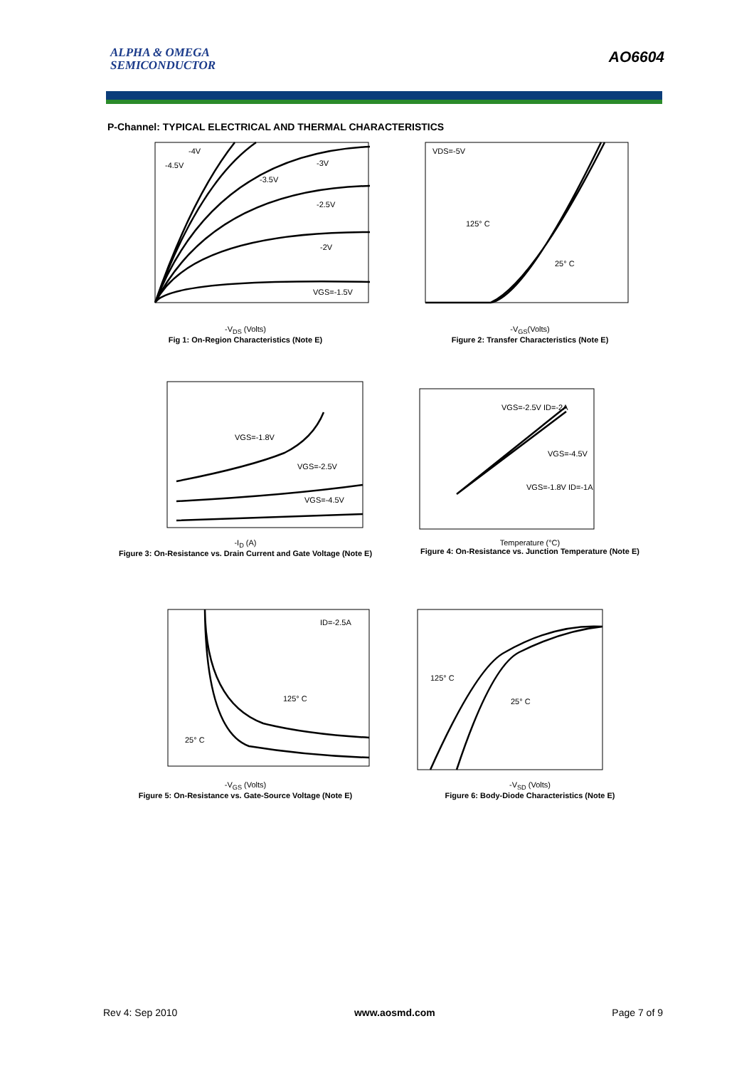ALPHA & OMEGA
SEMICONDUCTOR
AO6604
P-Channel: TYPICAL ELECTRICAL AND THERMAL CHARACTERISTICS
-4.5V
-4V
-3V
-3.5V
-2.5V
-2V
VGS=-1.5V
-V<sub>DS</sub> (Volts)
Fig 1: On-Region Characteristics (Note E)
VDS=-5V
125° C
25° C
-V<sub>GS</sub>(Volts)
Figure 2: Transfer Characteristics (Note E)
VGS=-1.8V
VGS=-2.5V
VGS=-4.5V
-I<sub>D</sub> (A)
Figure 3: On-Resistance vs. Drain Current and Gate Voltage (Note E)
VGS=-2.5V ID=-2A
VGS=-4.5V
VGS=-1.8V ID=-1A
Temperature (°C)
Figure 4: On-Resistance vs. Junction Temperature (Note E)
ID=-2.5A
125° C
25° C
-V<sub>GS</sub> (Volts)
Figure 5: On-Resistance vs. Gate-Source Voltage (Note E)
125° C
25° C
-V<sub>SD</sub> (Volts)
Figure 6: Body-Diode Characteristics (Note E)
Rev 4: Sep 2010 www.aosmd.com Page 7 of 9